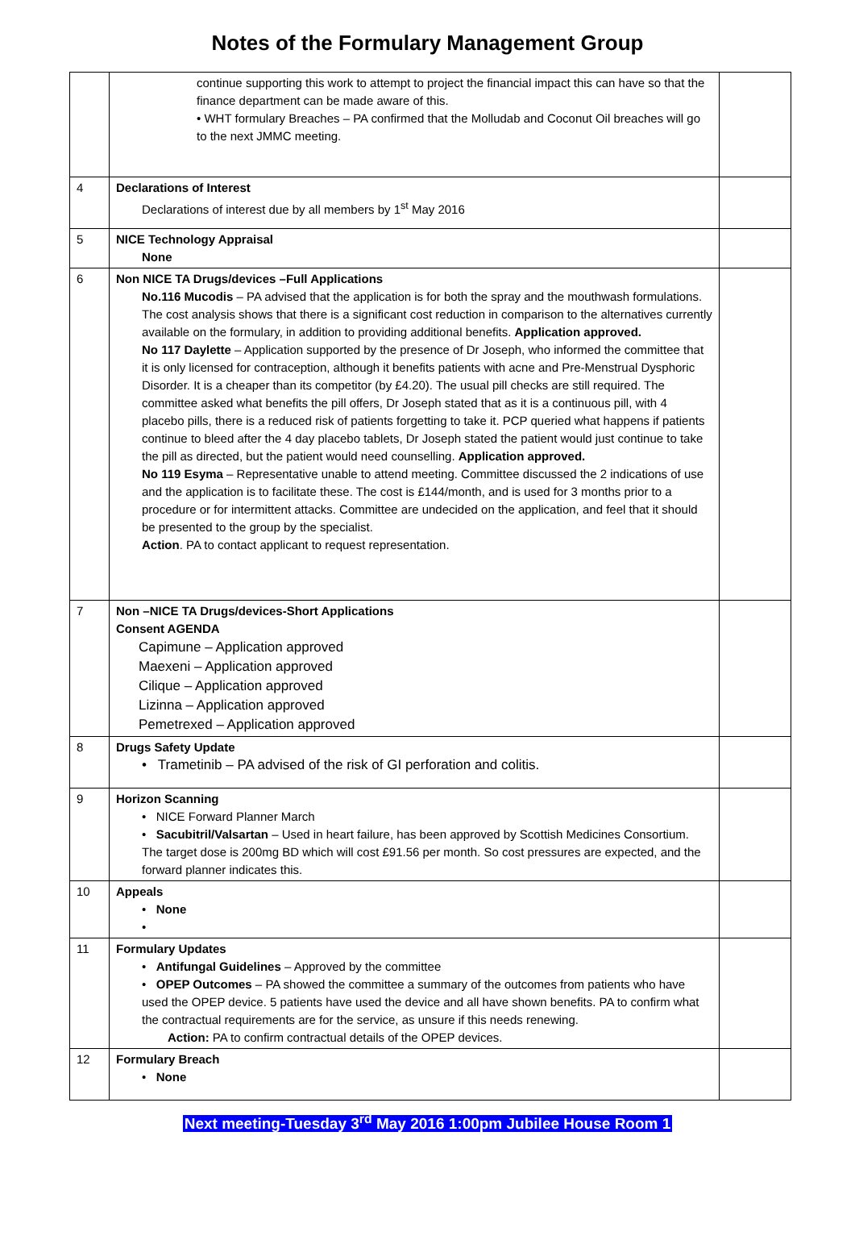Notes of the Formulary Management Group
| | continue supporting this work to attempt to project the financial impact this can have so that the finance department can be made aware of this. • WHT formulary Breaches – PA confirmed that the Molludab and Coconut Oil breaches will go to the next JMMC meeting. | |
| 4 | Declarations of Interest Declarations of interest due by all members by 1<sup>st</sup> May 2016 | |
| 5 | NICE Technology Appraisal None | |
| 6 | Non NICE TA Drugs/devices –Full Applications No.116 Mucodis – PA advised that the application is for both the spray and the mouthwash formulations. The cost analysis shows that there is a significant cost reduction in comparison to the alternatives currently available on the formulary, in addition to providing additional benefits. Application approved. No 117 Daylette – Application supported by the presence of Dr Joseph, who informed the committee that it is only licensed for contraception, although it benefits patients with acne and Pre-Menstrual Dysphoric Disorder. It is a cheaper than its competitor (by £4.20). The usual pill checks are still required. The committee asked what benefits the pill offers, Dr Joseph stated that as it is a continuous pill, with 4 placebo pills, there is a reduced risk of patients forgetting to take it. PCP queried what happens if patients continue to bleed after the 4 day placebo tablets, Dr Joseph stated the patient would just continue to take the pill as directed, but the patient would need counselling. Application approved. No 119 Esyma – Representative unable to attend meeting. Committee discussed the 2 indications of use and the application is to facilitate these. The cost is £144/month, and is used for 3 months prior to a procedure or for intermittent attacks. Committee are undecided on the application, and feel that it should be presented to the group by the specialist. Action . PA to contact applicant to request representation. | |
| 7 | Non –NICE TA Drugs/devices-Short Applications Consent AGENDA Capimune – Application approved Maexeni – Application approved Cilique – Application approved Lizinna – Application approved Pemetrexed – Application approved | |
| 8 | Drugs Safety Update • Trametinib – PA advised of the risk of GI perforation and colitis. | |
| 9 | Horizon Scanning • NICE Forward Planner March • Sacubitril/Valsartan – Used in heart failure, has been approved by Scottish Medicines Consortium. The target dose is 200mg BD which will cost £91.56 per month. So cost pressures are expected, and the forward planner indicates this. | |
| 10 | Appeals • None • | |
| 11 | Formulary Updates • Antifungal Guidelines – Approved by the committee • OPEP Outcomes – PA showed the committee a summary of the outcomes from patients who have used the OPEP device. 5 patients have used the device and all have shown benefits. PA to confirm what the contractual requirements are for the service, as unsure if this needs renewing. Action: PA to confirm contractual details of the OPEP devices. | |
| 12 | Formulary Breach • None | |
Next meeting-Tuesday 3<sup>rd</sup> May 2016 1:00pm Jubilee House Room 1